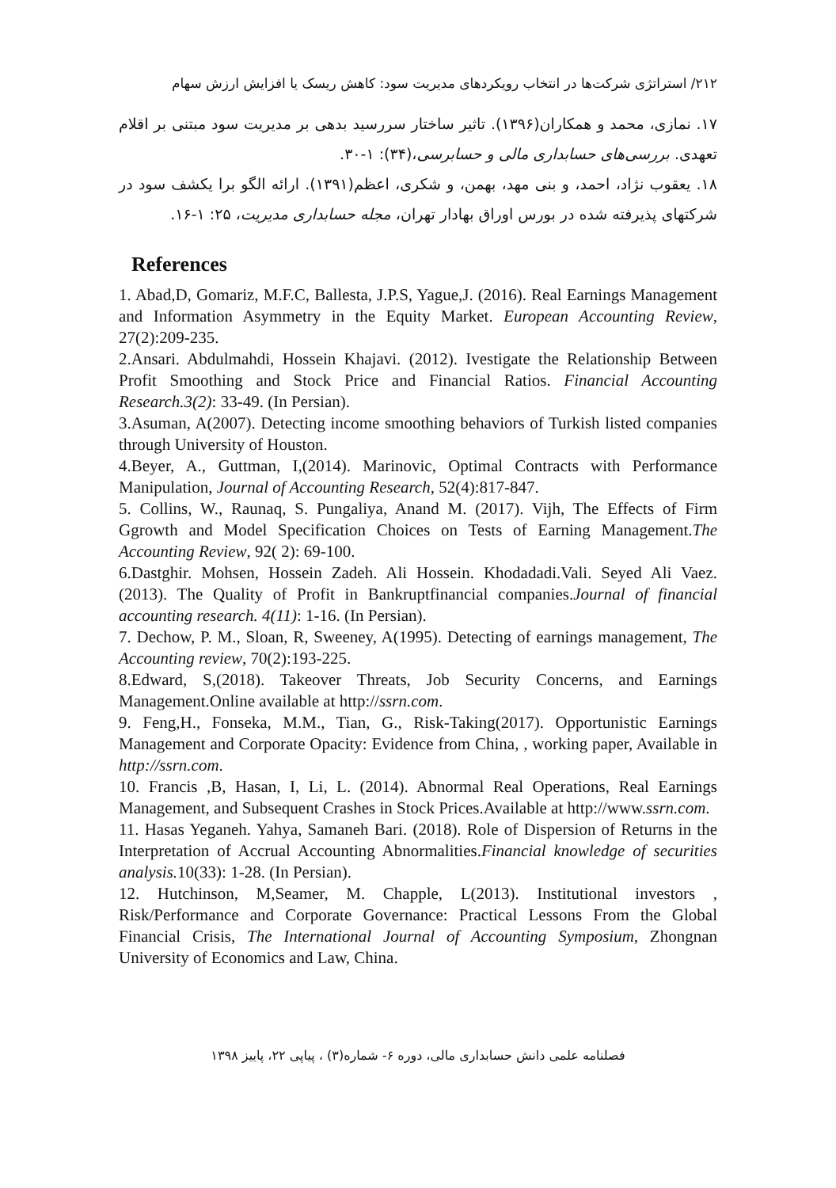۲۱۲/ استراتژی شرکت‌ها در انتخاب رویکردهای مدیریت سود: کاهش ریسک یا افزایش ارزش سهام
۱۷. نمازی، محمد و همکاران(۱۳۹۶). تاثیر ساختار سررسید بدهی بر مدیریت سود مبتنی بر اقلام تعهدی. بررسی‌های حسابداری مالی و حسابرسی،(۳۴): ۱-۳۰.
۱۸. یعقوب نژاد، احمد، و بنی مهد، بهمن، و شکری، اعظم(۱۳۹۱). ارائه الگو برا یکشف سود در شرکتهای پذیرفته شده در بورس اوراق بهادار تهران، مجله حسابداری مدیریت، ۲۵: ۱-۱۶.
References
1. Abad,D, Gomariz, M.F.C, Ballesta, J.P.S, Yague,J. (2016). Real Earnings Management and Information Asymmetry in the Equity Market. European Accounting Review, 27(2):209-235.
2.Ansari. Abdulmahdi, Hossein Khajavi. (2012). Ivestigate the Relationship Between Profit Smoothing and Stock Price and Financial Ratios. Financial Accounting Research.3(2): 33-49. (In Persian).
3.Asuman, A(2007). Detecting income smoothing behaviors of Turkish listed companies through University of Houston.
4.Beyer, A., Guttman, I,(2014). Marinovic, Optimal Contracts with Performance Manipulation, Journal of Accounting Research, 52(4):817-847.
5. Collins, W., Raunaq, S. Pungaliya, Anand M. (2017). Vijh, The Effects of Firm Ggrowth and Model Specification Choices on Tests of Earning Management.The Accounting Review, 92( 2): 69-100.
6.Dastghir. Mohsen, Hossein Zadeh. Ali Hossein. Khodadadi.Vali. Seyed Ali Vaez. (2013). The Quality of Profit in Bankruptfinancial companies.Journal of financial accounting research. 4(11): 1-16. (In Persian).
7. Dechow, P. M., Sloan, R, Sweeney, A(1995). Detecting of earnings management, The Accounting review, 70(2):193-225.
8.Edward, S,(2018). Takeover Threats, Job Security Concerns, and Earnings Management.Online available at http://ssrn.com.
9. Feng,H., Fonseka, M.M., Tian, G., Risk-Taking(2017). Opportunistic Earnings Management and Corporate Opacity: Evidence from China, , working paper, Available in http://ssrn.com.
10. Francis ,B, Hasan, I, Li, L. (2014). Abnormal Real Operations, Real Earnings Management, and Subsequent Crashes in Stock Prices.Available at http://www.ssrn.com.
11. Hasas Yeganeh. Yahya, Samaneh Bari. (2018). Role of Dispersion of Returns in the Interpretation of Accrual Accounting Abnormalities.Financial knowledge of securities analysis. 10(33): 1-28. (In Persian).
12. Hutchinson, M,Seamer, M. Chapple, L(2013). Institutional investors , Risk/Performance and Corporate Governance: Practical Lessons From the Global Financial Crisis, The International Journal of Accounting Symposium, Zhongnan University of Economics and Law, China.
فصلنامه علمی دانش حسابداری مالی، دوره ۶- شماره(۳) ، پیاپی ۲۲، پاییز ۱۳۹۸